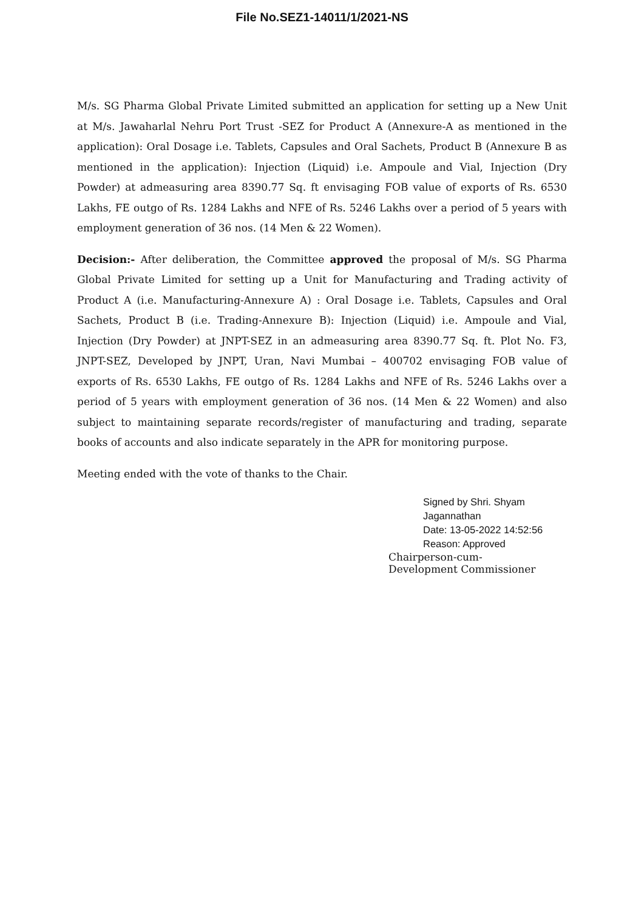File No.SEZ1-14011/1/2021-NS
M/s. SG Pharma Global Private Limited submitted an application for setting up a New Unit at M/s. Jawaharlal Nehru Port Trust -SEZ for Product A (Annexure-A as mentioned in the application): Oral Dosage i.e. Tablets, Capsules and Oral Sachets, Product B (Annexure B as mentioned in the application): Injection (Liquid) i.e. Ampoule and Vial, Injection (Dry Powder) at admeasuring area 8390.77 Sq. ft envisaging FOB value of exports of Rs. 6530 Lakhs, FE outgo of Rs. 1284 Lakhs and NFE of Rs. 5246 Lakhs over a period of 5 years with employment generation of 36 nos. (14 Men & 22 Women).
Decision:- After deliberation, the Committee approved the proposal of M/s. SG Pharma Global Private Limited for setting up a Unit for Manufacturing and Trading activity of Product A (i.e. Manufacturing-Annexure A) : Oral Dosage i.e. Tablets, Capsules and Oral Sachets, Product B (i.e. Trading-Annexure B): Injection (Liquid) i.e. Ampoule and Vial, Injection (Dry Powder) at JNPT-SEZ in an admeasuring area 8390.77 Sq. ft. Plot No. F3, JNPT-SEZ, Developed by JNPT, Uran, Navi Mumbai – 400702 envisaging FOB value of exports of Rs. 6530 Lakhs, FE outgo of Rs. 1284 Lakhs and NFE of Rs. 5246 Lakhs over a period of 5 years with employment generation of 36 nos. (14 Men & 22 Women) and also subject to maintaining separate records/register of manufacturing and trading, separate books of accounts and also indicate separately in the APR for monitoring purpose.
Meeting ended with the vote of thanks to the Chair.
Signed by Shri. Shyam
Jagannathan
Date: 13-05-2022 14:52:56
Reason: Approved
Chairperson-cum-
Development Commissioner